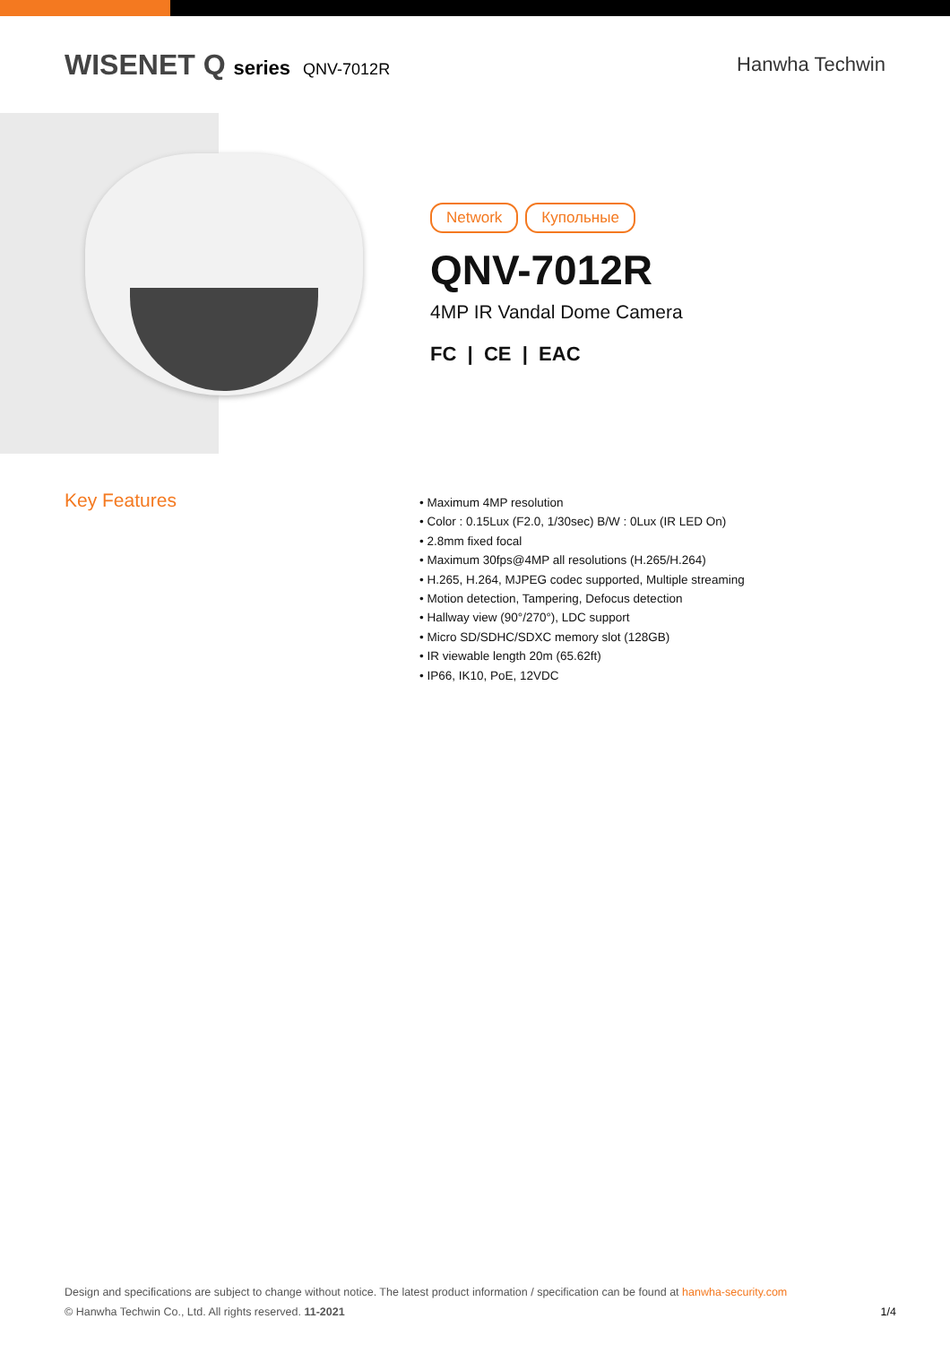WISENET Q series QNV-7012R
Hanwha Techwin
Network Купольные
QNV-7012R
4MP IR Vandal Dome Camera
FC | CE | EAC
Key Features
• Maximum 4MP resolution
• Color : 0.15Lux (F2.0, 1/30sec) B/W : 0Lux (IR LED On)
• 2.8mm fixed focal
• Maximum 30fps@4MP all resolutions (H.265/H.264)
• H.265, H.264, MJPEG codec supported, Multiple streaming
• Motion detection, Tampering, Defocus detection
• Hallway view (90°/270°), LDC support
• Micro SD/SDHC/SDXC memory slot (128GB)
• IR viewable length 20m (65.62ft)
• IP66, IK10, PoE, 12VDC
Design and specifications are subject to change without notice. The latest product information / specification can be found at hanwha-security.com
© Hanwha Techwin Co., Ltd. All rights reserved. 11-2021 1/4